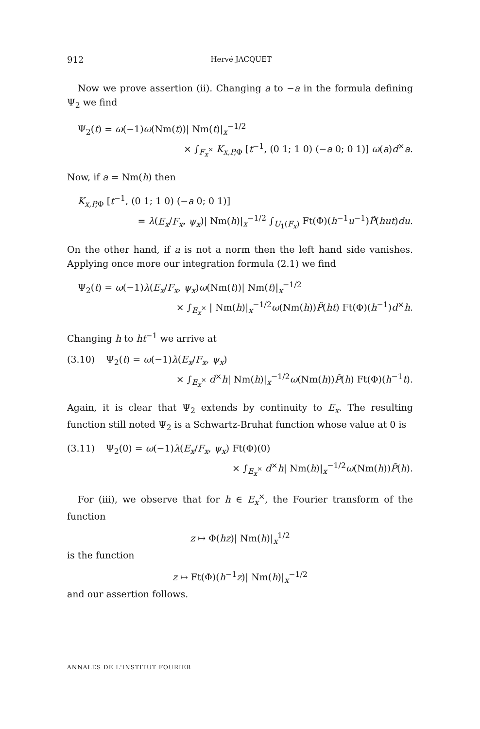912 Hervé JACQUET
Now we prove assertion (ii). Changing a to −a in the formula defining Ψ<sub>2</sub> we find
Ψ<sub>2</sub>(t) = ω(−1)ω(Nm(t))| Nm(t)|<sub>x</sub><sup>−1/2</sup>
× ∫<sub>F<sub>x</sub><sup>×</sup></sub> K<sub>x,P, Φ</sub> [t<sup>−1</sup>, (0 1; 1 0) (−a 0; 0 1)] ω(a)d<sup>×</sup>a.
Now, if a = Nm(h) then
K<sub>x,P, Φ</sub> [t<sup>−1</sup>, (0 1; 1 0) (−a 0; 0 1)]
= λ(E<sub>x</sub>/F<sub>x</sub>, ψ<sub>x</sub>)| Nm(h)|<sub>x</sub><sup>−1/2</sup> ∫<sub>U<sub>1</sub>(F<sub>x</sub>)</sub> Ft(Φ)(h<sup>−1</sup>u<sup>−1</sup>)P̃(hut)du.
On the other hand, if a is not a norm then the left hand side vanishes. Applying once more our integration formula (2.1) we find
Ψ<sub>2</sub>(t) = ω(−1)λ(E<sub>x</sub>/F<sub>x</sub>, ψ<sub>x</sub>)ω(Nm(t))| Nm(t)|<sub>x</sub><sup>−1/2</sup>
× ∫<sub>E<sub>x</sub><sup>×</sup></sub> | Nm(h)|<sub>x</sub><sup>−1/2</sup>ω(Nm(h))P̃(ht) Ft(Φ)(h<sup>−1</sup>)d<sup>×</sup>h.
Changing h to ht<sup>−1</sup> we arrive at
(3.10) Ψ<sub>2</sub>(t) = ω(−1)λ(E<sub>x</sub>/F<sub>x</sub>, ψ<sub>x</sub>)
× ∫<sub>E<sub>x</sub><sup>×</sup></sub> d<sup>×</sup>h| Nm(h)|<sub>x</sub><sup>−1/2</sup>ω(Nm(h))P̃(h) Ft(Φ)(h<sup>−1</sup>t).
Again, it is clear that Ψ<sub>2</sub> extends by continuity to E<sub>x</sub>. The resulting function still noted Ψ<sub>2</sub> is a Schwartz-Bruhat function whose value at 0 is
(3.11) Ψ<sub>2</sub>(0) = ω(−1)λ(E<sub>x</sub>/F<sub>x</sub>, ψ<sub>x</sub>) Ft(Φ)(0)
× ∫<sub>E<sub>x</sub><sup>×</sup></sub> d<sup>×</sup>h| Nm(h)|<sub>x</sub><sup>−1/2</sup>ω(Nm(h))P̃(h).
For (iii), we observe that for h ∈ E<sub>x</sub><sup>×</sup>, the Fourier transform of the function
z ↦ Φ(hz)| Nm(h)|<sub>x</sub><sup>1/2</sup>
is the function
z ↦ Ft(Φ)(h<sup>−1</sup>z)| Nm(h)|<sub>x</sub><sup>−1/2</sup>
and our assertion follows.
ANNALES DE L'INSTITUT FOURIER